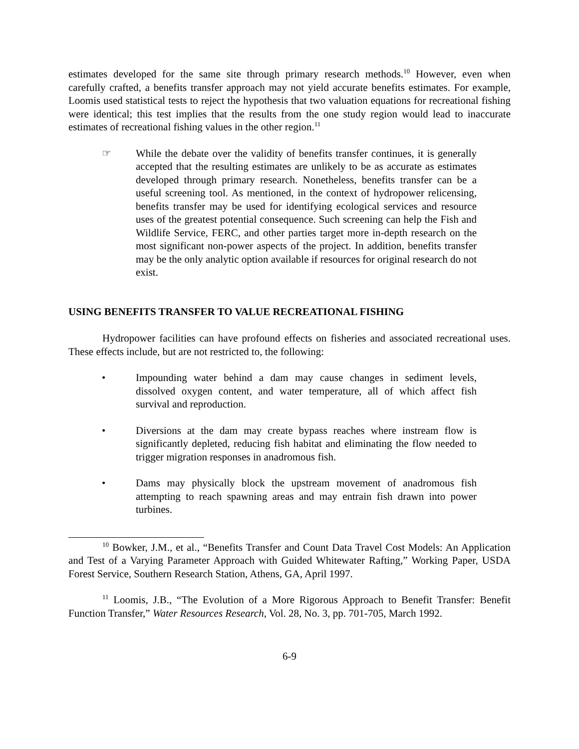estimates developed for the same site through primary research methods.<sup>10</sup> However, even when carefully crafted, a benefits transfer approach may not yield accurate benefits estimates. For example, Loomis used statistical tests to reject the hypothesis that two valuation equations for recreational fishing were identical; this test implies that the results from the one study region would lead to inaccurate estimates of recreational fishing values in the other region.<sup>11</sup>
☞ While the debate over the validity of benefits transfer continues, it is generally accepted that the resulting estimates are unlikely to be as accurate as estimates developed through primary research. Nonetheless, benefits transfer can be a useful screening tool. As mentioned, in the context of hydropower relicensing, benefits transfer may be used for identifying ecological services and resource uses of the greatest potential consequence. Such screening can help the Fish and Wildlife Service, FERC, and other parties target more in-depth research on the most significant non-power aspects of the project. In addition, benefits transfer may be the only analytic option available if resources for original research do not exist.
USING BENEFITS TRANSFER TO VALUE RECREATIONAL FISHING
Hydropower facilities can have profound effects on fisheries and associated recreational uses. These effects include, but are not restricted to, the following:
• Impounding water behind a dam may cause changes in sediment levels, dissolved oxygen content, and water temperature, all of which affect fish survival and reproduction.
• Diversions at the dam may create bypass reaches where instream flow is significantly depleted, reducing fish habitat and eliminating the flow needed to trigger migration responses in anadromous fish.
• Dams may physically block the upstream movement of anadromous fish attempting to reach spawning areas and may entrain fish drawn into power turbines.
<sup>10</sup> Bowker, J.M., et al., “Benefits Transfer and Count Data Travel Cost Models: An Application and Test of a Varying Parameter Approach with Guided Whitewater Rafting,” Working Paper, USDA Forest Service, Southern Research Station, Athens, GA, April 1997.
<sup>11</sup> Loomis, J.B., “The Evolution of a More Rigorous Approach to Benefit Transfer: Benefit Function Transfer,” Water Resources Research, Vol. 28, No. 3, pp. 701-705, March 1992.
6-9